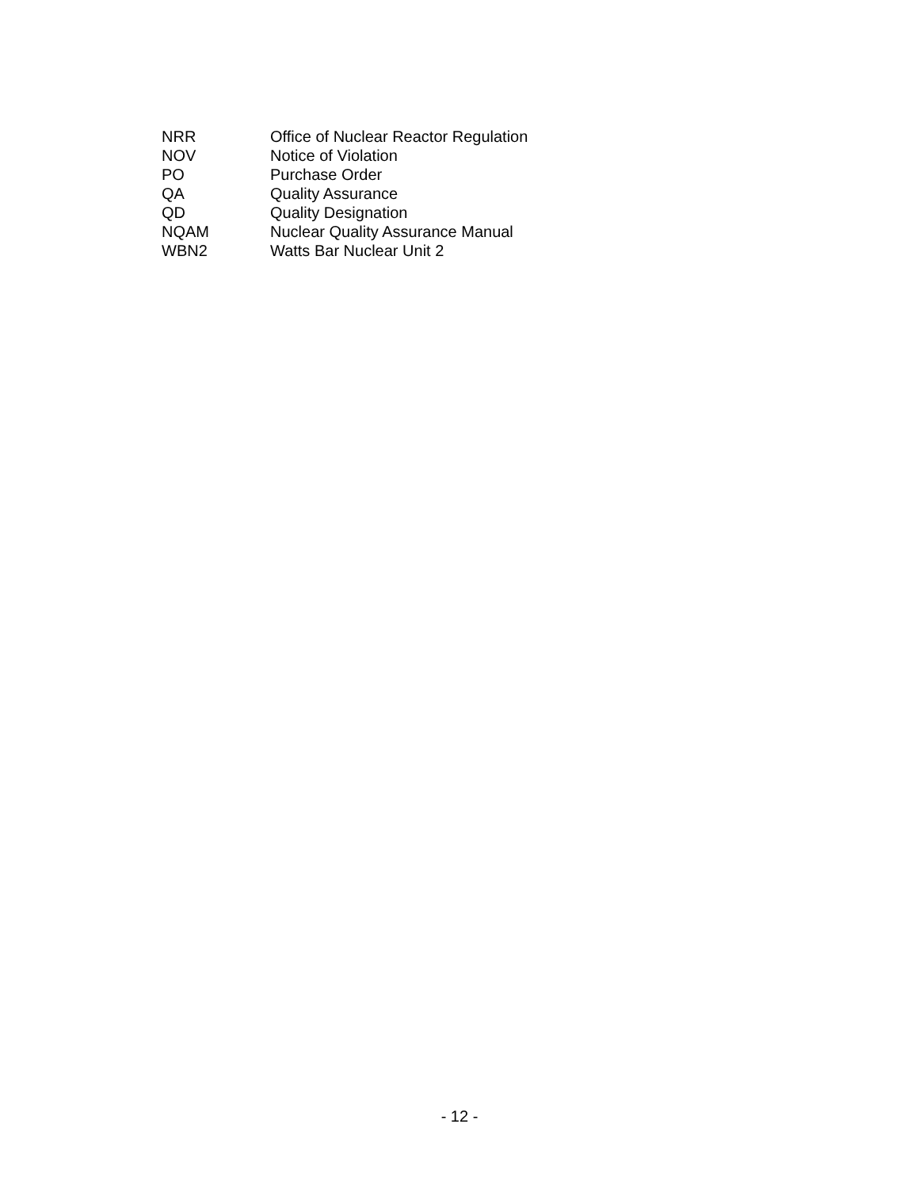NRR Office of Nuclear Reactor Regulation
NOV Notice of Violation
PO Purchase Order
QA Quality Assurance
QD Quality Designation
NQAM Nuclear Quality Assurance Manual
WBN2 Watts Bar Nuclear Unit 2
- 12 -